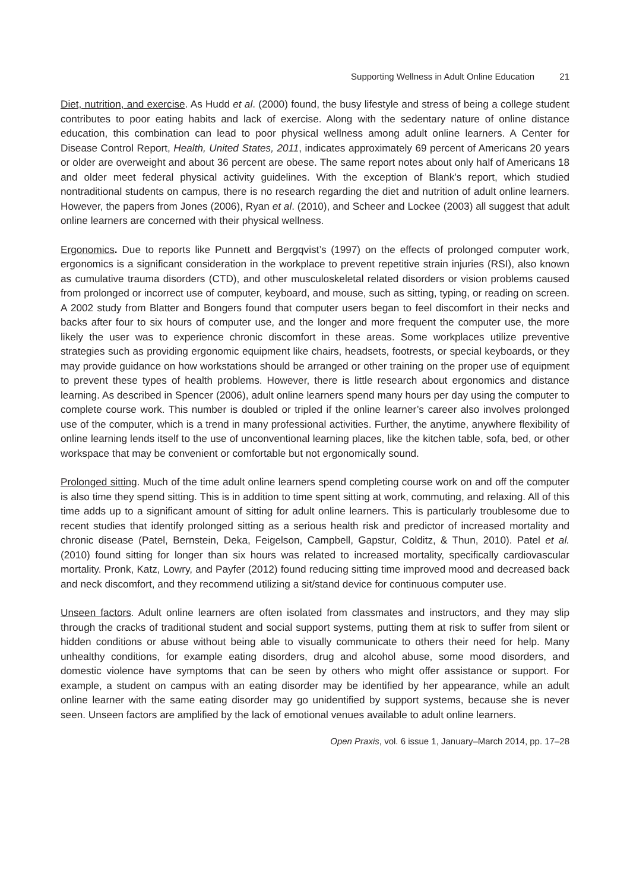Supporting Wellness in Adult Online Education 21
Diet, nutrition, and exercise. As Hudd et al. (2000) found, the busy lifestyle and stress of being a college student contributes to poor eating habits and lack of exercise. Along with the sedentary nature of online distance education, this combination can lead to poor physical wellness among adult online learners. A Center for Disease Control Report, Health, United States, 2011, indicates approximately 69 percent of Americans 20 years or older are overweight and about 36 percent are obese. The same report notes about only half of Americans 18 and older meet federal physical activity guidelines. With the exception of Blank’s report, which studied nontraditional students on campus, there is no research regarding the diet and nutrition of adult online learners. However, the papers from Jones (2006), Ryan et al. (2010), and Scheer and Lockee (2003) all suggest that adult online learners are concerned with their physical wellness.
Ergonomics. Due to reports like Punnett and Bergqvist’s (1997) on the effects of prolonged computer work, ergonomics is a significant consideration in the workplace to prevent repetitive strain injuries (RSI), also known as cumulative trauma disorders (CTD), and other musculoskeletal related disorders or vision problems caused from prolonged or incorrect use of computer, keyboard, and mouse, such as sitting, typing, or reading on screen. A 2002 study from Blatter and Bongers found that computer users began to feel discomfort in their necks and backs after four to six hours of computer use, and the longer and more frequent the computer use, the more likely the user was to experience chronic discomfort in these areas. Some workplaces utilize preventive strategies such as providing ergonomic equipment like chairs, headsets, footrests, or special keyboards, or they may provide guidance on how workstations should be arranged or other training on the proper use of equipment to prevent these types of health problems. However, there is little research about ergonomics and distance learning. As described in Spencer (2006), adult online learners spend many hours per day using the computer to complete course work. This number is doubled or tripled if the online learner’s career also involves prolonged use of the computer, which is a trend in many professional activities. Further, the anytime, anywhere flexibility of online learning lends itself to the use of unconventional learning places, like the kitchen table, sofa, bed, or other workspace that may be convenient or comfortable but not ergonomically sound.
Prolonged sitting. Much of the time adult online learners spend completing course work on and off the computer is also time they spend sitting. This is in addition to time spent sitting at work, commuting, and relaxing. All of this time adds up to a significant amount of sitting for adult online learners. This is particularly troublesome due to recent studies that identify prolonged sitting as a serious health risk and predictor of increased mortality and chronic disease (Patel, Bernstein, Deka, Feigelson, Campbell, Gapstur, Colditz, & Thun, 2010). Patel et al. (2010) found sitting for longer than six hours was related to increased mortality, specifically cardiovascular mortality. Pronk, Katz, Lowry, and Payfer (2012) found reducing sitting time improved mood and decreased back and neck discomfort, and they recommend utilizing a sit/stand device for continuous computer use.
Unseen factors. Adult online learners are often isolated from classmates and instructors, and they may slip through the cracks of traditional student and social support systems, putting them at risk to suffer from silent or hidden conditions or abuse without being able to visually communicate to others their need for help. Many unhealthy conditions, for example eating disorders, drug and alcohol abuse, some mood disorders, and domestic violence have symptoms that can be seen by others who might offer assistance or support. For example, a student on campus with an eating disorder may be identified by her appearance, while an adult online learner with the same eating disorder may go unidentified by support systems, because she is never seen. Unseen factors are amplified by the lack of emotional venues available to adult online learners.
Open Praxis, vol. 6 issue 1, January–March 2014, pp. 17–28